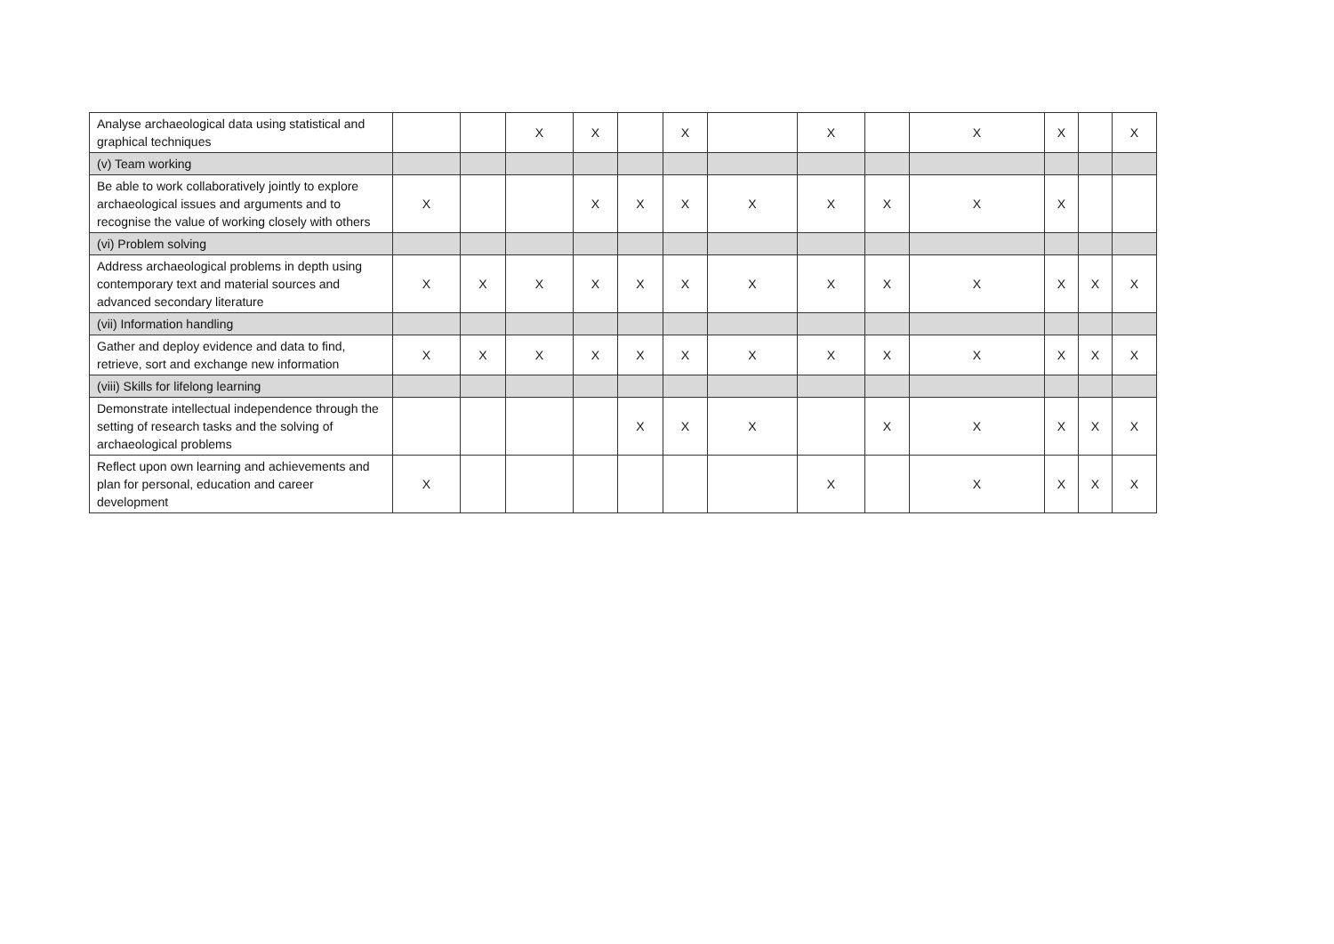| Analyse archaeological data using statistical and graphical techniques | | | X | X | | X | | X | | X | X | | X |
| (v) Team working | | | | | | | | | | | | | |
| Be able to work collaboratively jointly to explore archaeological issues and arguments and to recognise the value of working closely with others | X | | | X | X | X | X | X | X | X | X | | |
| (vi) Problem solving | | | | | | | | | | | | | |
| Address archaeological problems in depth using contemporary text and material sources and advanced secondary literature | X | X | X | X | X | X | X | X | X | X | X | X | X |
| (vii) Information handling | | | | | | | | | | | | | |
| Gather and deploy evidence and data to find, retrieve, sort and exchange new information | X | X | X | X | X | X | X | X | X | X | X | X | X |
| (viii) Skills for lifelong learning | | | | | | | | | | | | | |
| Demonstrate intellectual independence through the setting of research tasks and the solving of archaeological problems | | | | | X | X | X | | X | X | X | X | X |
| Reflect upon own learning and achievements and plan for personal, education and career development | X | | | | | | | X | | X | X | X | X |